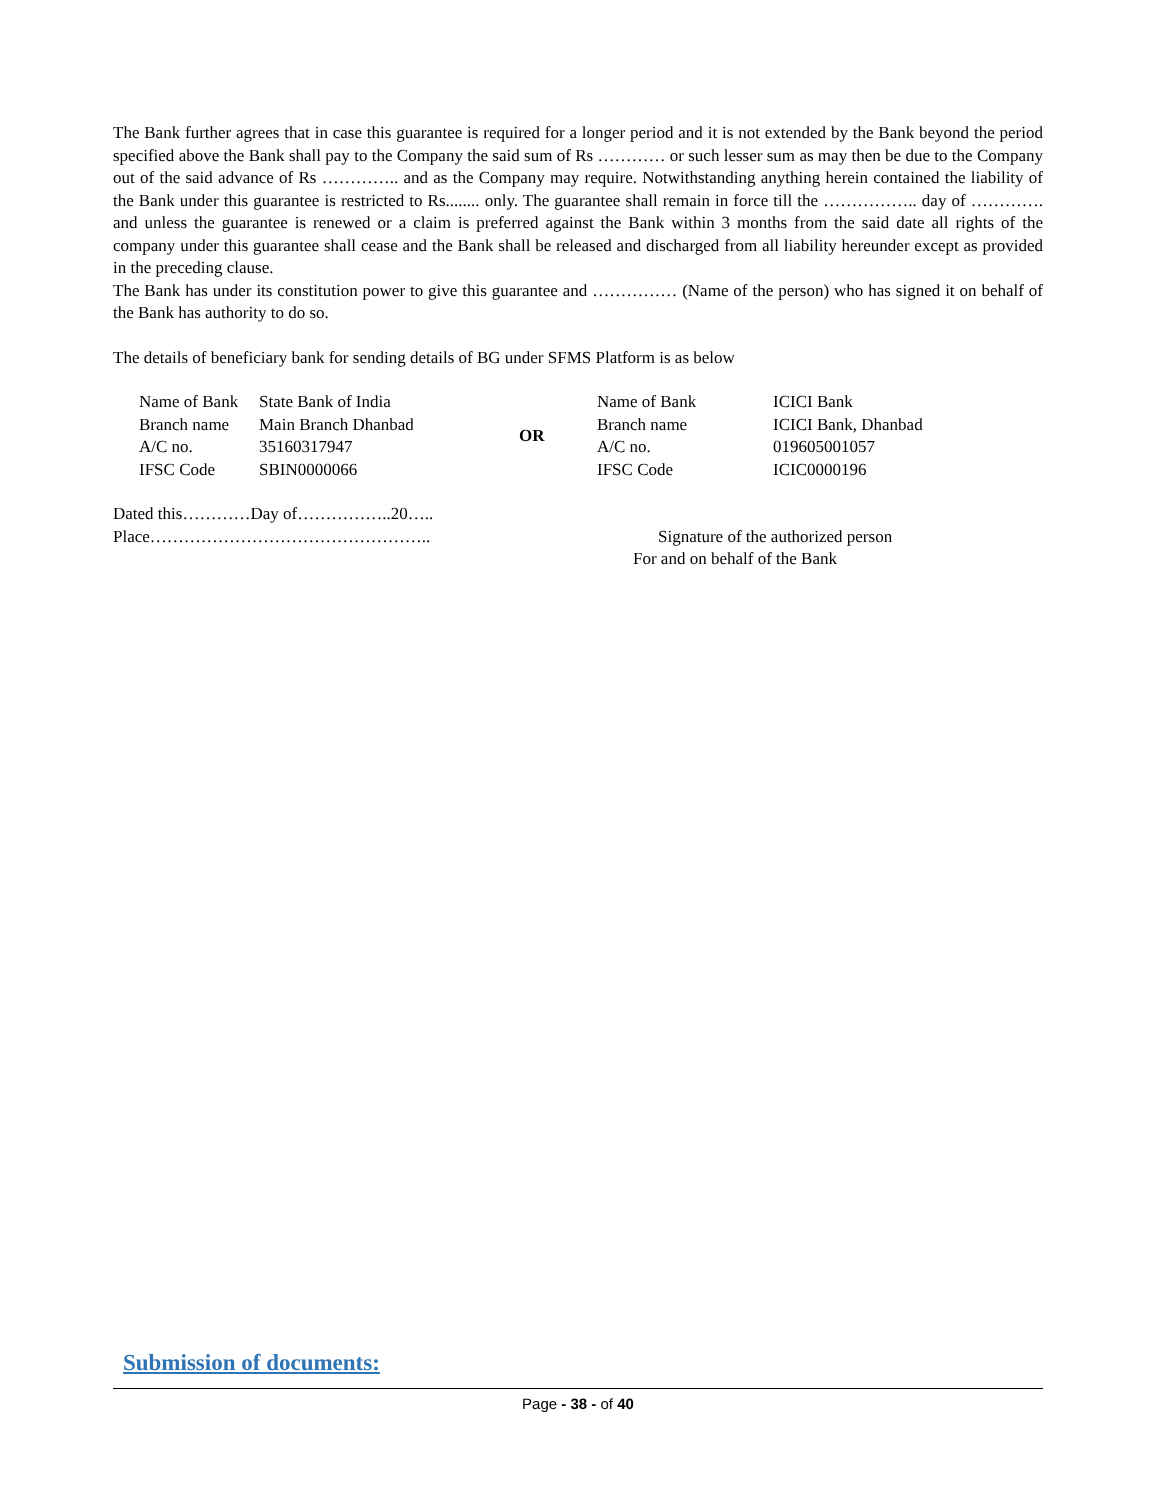The Bank further agrees that in case this guarantee is required for a longer period and it is not extended by the Bank beyond the period specified above the Bank shall pay to the Company the said sum of Rs ………… or such lesser sum as may then be due to the Company out of the said advance of Rs ………….. and as the Company may require. Notwithstanding anything herein contained the liability of the Bank under this guarantee is restricted to Rs........ only. The guarantee shall remain in force till the …………….. day of …………. and unless the guarantee is renewed or a claim is preferred against the Bank within 3 months from the said date all rights of the company under this guarantee shall cease and the Bank shall be released and discharged from all liability hereunder except as provided in the preceding clause.
The Bank has under its constitution power to give this guarantee and …………… (Name of the person) who has signed it on behalf of the Bank has authority to do so.
The details of beneficiary bank for sending details of BG under SFMS Platform is as below
| Name of Bank | State Bank of India | OR | Name of Bank | ICICI Bank |
| Branch name | Main Branch Dhanbad | | Branch name | ICICI Bank, Dhanbad |
| A/C no. | 35160317947 | | A/C no. | 019605001057 |
| IFSC Code | SBIN0000066 | | IFSC Code | ICIC0000196 |
Dated this…………Day of……………..20…..
Place………………………………………….. Signature of the authorized person
For and on behalf of the Bank
Submission of documents:
Page - 38 - of 40